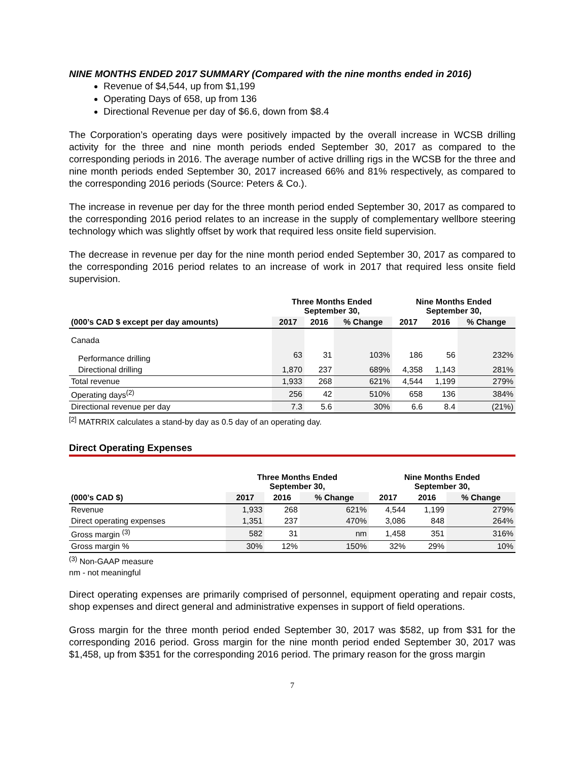NINE MONTHS ENDED 2017 SUMMARY (Compared with the nine months ended in 2016)
Revenue of $4,544, up from $1,199
Operating Days of 658, up from 136
Directional Revenue per day of $6.6, down from $8.4
The Corporation’s operating days were positively impacted by the overall increase in WCSB drilling activity for the three and nine month periods ended September 30, 2017 as compared to the corresponding periods in 2016. The average number of active drilling rigs in the WCSB for the three and nine month periods ended September 30, 2017 increased 66% and 81% respectively, as compared to the corresponding 2016 periods (Source: Peters & Co.).
The increase in revenue per day for the three month period ended September 30, 2017 as compared to the corresponding 2016 period relates to an increase in the supply of complementary wellbore steering technology which was slightly offset by work that required less onsite field supervision.
The decrease in revenue per day for the nine month period ended September 30, 2017 as compared to the corresponding 2016 period relates to an increase of work in 2017 that required less onsite field supervision.
| | Three Months Ended September 30, | | | Nine Months Ended September 30, | | |
| --- | --- | --- | --- | --- | --- | --- |
| (000’s CAD $ except per day amounts) | 2017 | 2016 | % Change | 2017 | 2016 | % Change |
| Canada | | | | | | |
| Performance drilling | 63 | 31 | 103% | 186 | 56 | 232% |
| Directional drilling | 1,870 | 237 | 689% | 4,358 | 1,143 | 281% |
| Total revenue | 1,933 | 268 | 621% | 4,544 | 1,199 | 279% |
| Operating days<sup>(2)</sup> | 256 | 42 | 510% | 658 | 136 | 384% |
| Directional revenue per day | 7.3 | 5.6 | 30% | 6.6 | 8.4 | (21%) |
<sup>[2]</sup> MATRRIX calculates a stand-by day as 0.5 day of an operating day.
Direct Operating Expenses
| | Three Months Ended September 30, | | | Nine Months Ended September 30, | | |
| --- | --- | --- | --- | --- | --- | --- |
| (000’s CAD $) | 2017 | 2016 | % Change | 2017 | 2016 | % Change |
| Revenue | 1,933 | 268 | 621% | 4,544 | 1,199 | 279% |
| Direct operating expenses | 1,351 | 237 | 470% | 3,086 | 848 | 264% |
| Gross margin <sup>(3)</sup> | 582 | 31 | nm | 1,458 | 351 | 316% |
| Gross margin % | 30% | 12% | 150% | 32% | 29% | 10% |
<sup>(3)</sup> Non-GAAP measure
nm - not meaningful
Direct operating expenses are primarily comprised of personnel, equipment operating and repair costs, shop expenses and direct general and administrative expenses in support of field operations.
Gross margin for the three month period ended September 30, 2017 was $582, up from $31 for the corresponding 2016 period. Gross margin for the nine month period ended September 30, 2017 was $1,458, up from $351 for the corresponding 2016 period. The primary reason for the gross margin
7